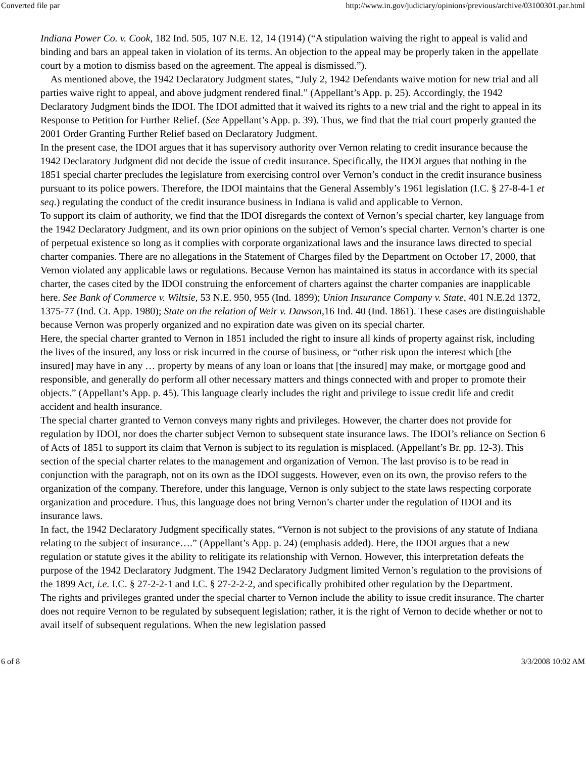Converted file par http://www.in.gov/judiciary/opinions/previous/archive/03100301.par.html
Indiana Power Co. v. Cook, 182 Ind. 505, 107 N.E. 12, 14 (1914) (“A stipulation waiving the right to appeal is valid and binding and bars an appeal taken in violation of its terms. An objection to the appeal may be properly taken in the appellate court by a motion to dismiss based on the agreement. The appeal is dismissed.”).
As mentioned above, the 1942 Declaratory Judgment states, “July 2, 1942 Defendants waive motion for new trial and all parties waive right to appeal, and above judgment rendered final.” (Appellant’s App. p. 25). Accordingly, the 1942 Declaratory Judgment binds the IDOI. The IDOI admitted that it waived its rights to a new trial and the right to appeal in its Response to Petition for Further Relief. (See Appellant’s App. p. 39). Thus, we find that the trial court properly granted the 2001 Order Granting Further Relief based on Declaratory Judgment.
In the present case, the IDOI argues that it has supervisory authority over Vernon relating to credit insurance because the 1942 Declaratory Judgment did not decide the issue of credit insurance. Specifically, the IDOI argues that nothing in the 1851 special charter precludes the legislature from exercising control over Vernon’s conduct in the credit insurance business pursuant to its police powers. Therefore, the IDOI maintains that the General Assembly’s 1961 legislation (I.C. § 27-8-4-1 et seq.) regulating the conduct of the credit insurance business in Indiana is valid and applicable to Vernon.
To support its claim of authority, we find that the IDOI disregards the context of Vernon’s special charter, key language from the 1942 Declaratory Judgment, and its own prior opinions on the subject of Vernon’s special charter. Vernon’s charter is one of perpetual existence so long as it complies with corporate organizational laws and the insurance laws directed to special charter companies. There are no allegations in the Statement of Charges filed by the Department on October 17, 2000, that Vernon violated any applicable laws or regulations. Because Vernon has maintained its status in accordance with its special charter, the cases cited by the IDOI construing the enforcement of charters against the charter companies are inapplicable here. See Bank of Commerce v. Wiltsie, 53 N.E. 950, 955 (Ind. 1899); Union Insurance Company v. State, 401 N.E.2d 1372, 1375-77 (Ind. Ct. App. 1980); State on the relation of Weir v. Dawson,16 Ind. 40 (Ind. 1861). These cases are distinguishable because Vernon was properly organized and no expiration date was given on its special charter.
Here, the special charter granted to Vernon in 1851 included the right to insure all kinds of property against risk, including the lives of the insured, any loss or risk incurred in the course of business, or “other risk upon the interest which [the insured] may have in any … property by means of any loan or loans that [the insured] may make, or mortgage good and responsible, and generally do perform all other necessary matters and things connected with and proper to promote their objects.” (Appellant’s App. p. 45). This language clearly includes the right and privilege to issue credit life and credit accident and health insurance.
The special charter granted to Vernon conveys many rights and privileges. However, the charter does not provide for regulation by IDOI, nor does the charter subject Vernon to subsequent state insurance laws. The IDOI’s reliance on Section 6 of Acts of 1851 to support its claim that Vernon is subject to its regulation is misplaced. (Appellant’s Br. pp. 12-3). This section of the special charter relates to the management and organization of Vernon. The last proviso is to be read in conjunction with the paragraph, not on its own as the IDOI suggests. However, even on its own, the proviso refers to the organization of the company. Therefore, under this language, Vernon is only subject to the state laws respecting corporate organization and procedure. Thus, this language does not bring Vernon’s charter under the regulation of IDOI and its insurance laws.
In fact, the 1942 Declaratory Judgment specifically states, “Vernon is not subject to the provisions of any statute of Indiana relating to the subject of insurance….” (Appellant’s App. p. 24) (emphasis added). Here, the IDOI argues that a new regulation or statute gives it the ability to relitigate its relationship with Vernon. However, this interpretation defeats the purpose of the 1942 Declaratory Judgment. The 1942 Declaratory Judgment limited Vernon’s regulation to the provisions of the 1899 Act, i.e. I.C. § 27-2-2-1 and I.C. § 27-2-2-2, and specifically prohibited other regulation by the Department.
The rights and privileges granted under the special charter to Vernon include the ability to issue credit insurance. The charter does not require Vernon to be regulated by subsequent legislation; rather, it is the right of Vernon to decide whether or not to avail itself of subsequent regulations. When the new legislation passed
6 of 8 3/3/2008 10:02 AM